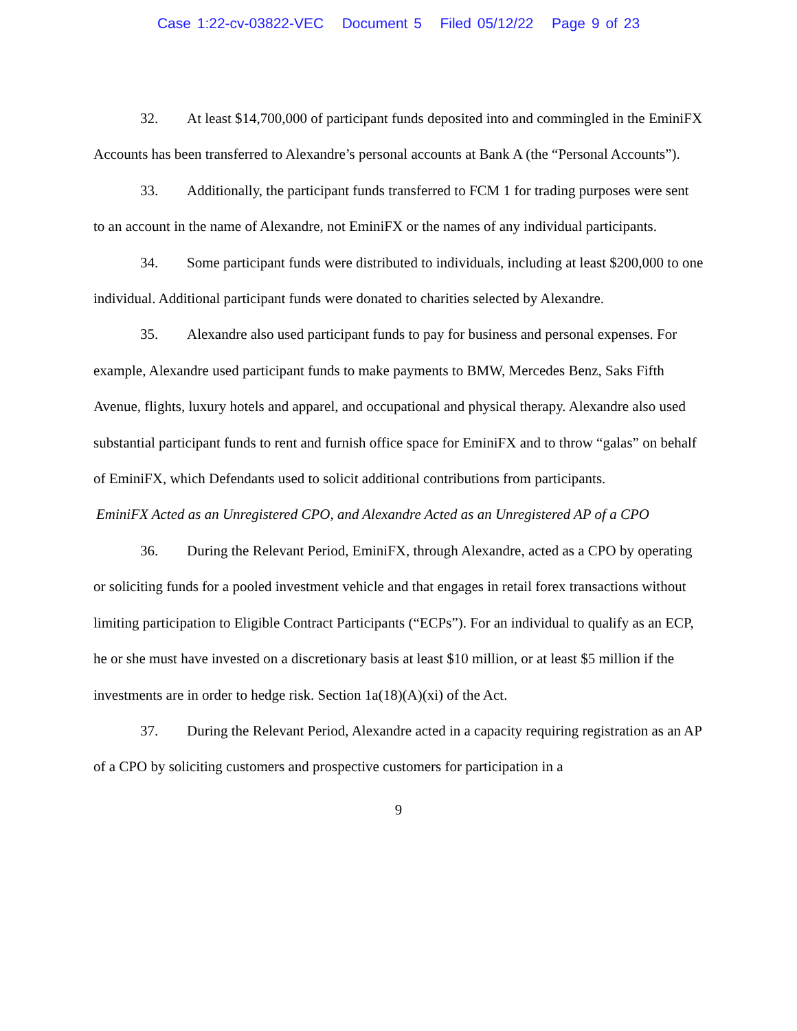Case 1:22-cv-03822-VEC Document 5 Filed 05/12/22 Page 9 of 23
32. At least $14,700,000 of participant funds deposited into and commingled in the EminiFX Accounts has been transferred to Alexandre’s personal accounts at Bank A (the “Personal Accounts”).
33. Additionally, the participant funds transferred to FCM 1 for trading purposes were sent to an account in the name of Alexandre, not EminiFX or the names of any individual participants.
34. Some participant funds were distributed to individuals, including at least $200,000 to one individual. Additional participant funds were donated to charities selected by Alexandre.
35. Alexandre also used participant funds to pay for business and personal expenses. For example, Alexandre used participant funds to make payments to BMW, Mercedes Benz, Saks Fifth Avenue, flights, luxury hotels and apparel, and occupational and physical therapy. Alexandre also used substantial participant funds to rent and furnish office space for EminiFX and to throw “galas” on behalf of EminiFX, which Defendants used to solicit additional contributions from participants.
EminiFX Acted as an Unregistered CPO, and Alexandre Acted as an Unregistered AP of a CPO
36. During the Relevant Period, EminiFX, through Alexandre, acted as a CPO by operating or soliciting funds for a pooled investment vehicle and that engages in retail forex transactions without limiting participation to Eligible Contract Participants (“ECPs”). For an individual to qualify as an ECP, he or she must have invested on a discretionary basis at least $10 million, or at least $5 million if the investments are in order to hedge risk. Section 1a(18)(A)(xi) of the Act.
37. During the Relevant Period, Alexandre acted in a capacity requiring registration as an AP of a CPO by soliciting customers and prospective customers for participation in a
9